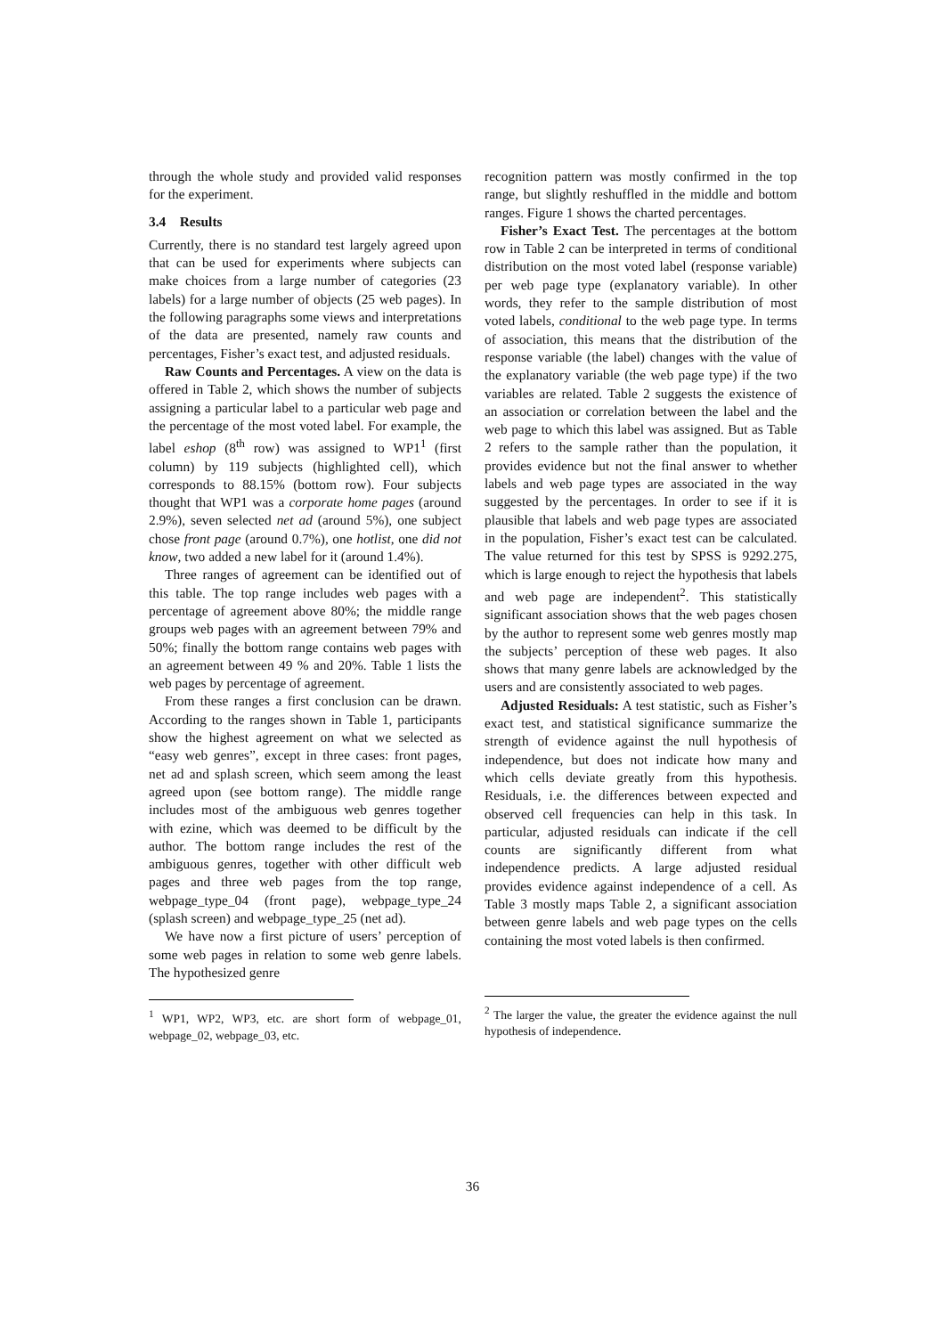through the whole study and provided valid responses for the experiment.
3.4 Results
Currently, there is no standard test largely agreed upon that can be used for experiments where subjects can make choices from a large number of categories (23 labels) for a large number of objects (25 web pages). In the following paragraphs some views and interpretations of the data are presented, namely raw counts and percentages, Fisher’s exact test, and adjusted residuals.
Raw Counts and Percentages. A view on the data is offered in Table 2, which shows the number of subjects assigning a particular label to a particular web page and the percentage of the most voted label. For example, the label eshop (8<sup>th</sup> row) was assigned to WP1<sup>1</sup> (first column) by 119 subjects (highlighted cell), which corresponds to 88.15% (bottom row). Four subjects thought that WP1 was a corporate home pages (around 2.9%), seven selected net ad (around 5%), one subject chose front page (around 0.7%), one hotlist, one did not know, two added a new label for it (around 1.4%).
Three ranges of agreement can be identified out of this table. The top range includes web pages with a percentage of agreement above 80%; the middle range groups web pages with an agreement between 79% and 50%; finally the bottom range contains web pages with an agreement between 49 % and 20%. Table 1 lists the web pages by percentage of agreement.
From these ranges a first conclusion can be drawn. According to the ranges shown in Table 1, participants show the highest agreement on what we selected as “easy web genres”, except in three cases: front pages, net ad and splash screen, which seem among the least agreed upon (see bottom range). The middle range includes most of the ambiguous web genres together with ezine, which was deemed to be difficult by the author. The bottom range includes the rest of the ambiguous genres, together with other difficult web pages and three web pages from the top range, webpage_type_04 (front page), webpage_type_24 (splash screen) and webpage_type_25 (net ad).
We have now a first picture of users’ perception of some web pages in relation to some web genre labels. The hypothesized genre
<sup>1</sup> WP1, WP2, WP3, etc. are short form of webpage_01, webpage_02, webpage_03, etc.
recognition pattern was mostly confirmed in the top range, but slightly reshuffled in the middle and bottom ranges. Figure 1 shows the charted percentages.
Fisher’s Exact Test. The percentages at the bottom row in Table 2 can be interpreted in terms of conditional distribution on the most voted label (response variable) per web page type (explanatory variable). In other words, they refer to the sample distribution of most voted labels, conditional to the web page type. In terms of association, this means that the distribution of the response variable (the label) changes with the value of the explanatory variable (the web page type) if the two variables are related. Table 2 suggests the existence of an association or correlation between the label and the web page to which this label was assigned. But as Table 2 refers to the sample rather than the population, it provides evidence but not the final answer to whether labels and web page types are associated in the way suggested by the percentages. In order to see if it is plausible that labels and web page types are associated in the population, Fisher’s exact test can be calculated. The value returned for this test by SPSS is 9292.275, which is large enough to reject the hypothesis that labels and web page are independent<sup>2</sup>. This statistically significant association shows that the web pages chosen by the author to represent some web genres mostly map the subjects’ perception of these web pages. It also shows that many genre labels are acknowledged by the users and are consistently associated to web pages.
Adjusted Residuals: A test statistic, such as Fisher’s exact test, and statistical significance summarize the strength of evidence against the null hypothesis of independence, but does not indicate how many and which cells deviate greatly from this hypothesis. Residuals, i.e. the differences between expected and observed cell frequencies can help in this task. In particular, adjusted residuals can indicate if the cell counts are significantly different from what independence predicts. A large adjusted residual provides evidence against independence of a cell. As Table 3 mostly maps Table 2, a significant association between genre labels and web page types on the cells containing the most voted labels is then confirmed.
<sup>2</sup> The larger the value, the greater the evidence against the null hypothesis of independence.
36